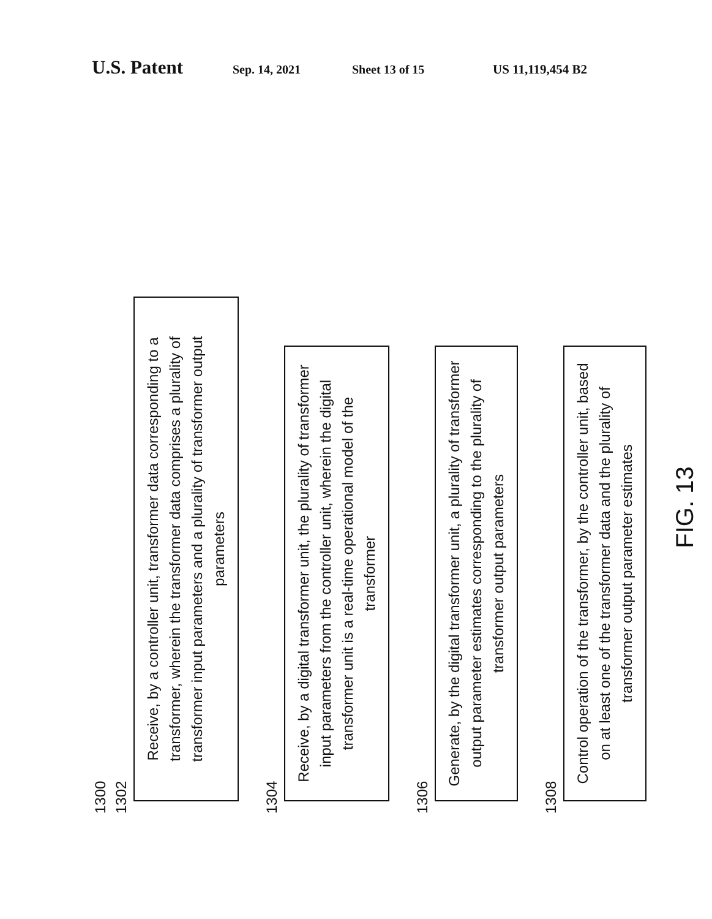U.S. Patent Sep. 14, 2021 Sheet 13 of 15 US 11,119,454 B2
1300
1302
Receive, by a controller unit, transformer data corresponding to a transformer, wherein the transformer data comprises a plurality of transformer input parameters and a plurality of transformer output parameters
1304
Receive, by a digital transformer unit, the plurality of transformer input parameters from the controller unit, wherein the digital transformer unit is a real-time operational model of the transformer
1306
Generate, by the digital transformer unit, a plurality of transformer output parameter estimates corresponding to the plurality of transformer output parameters
1308
Control operation of the transformer, by the controller unit, based on at least one of the transformer data and the plurality of transformer output parameter estimates
FIG. 13